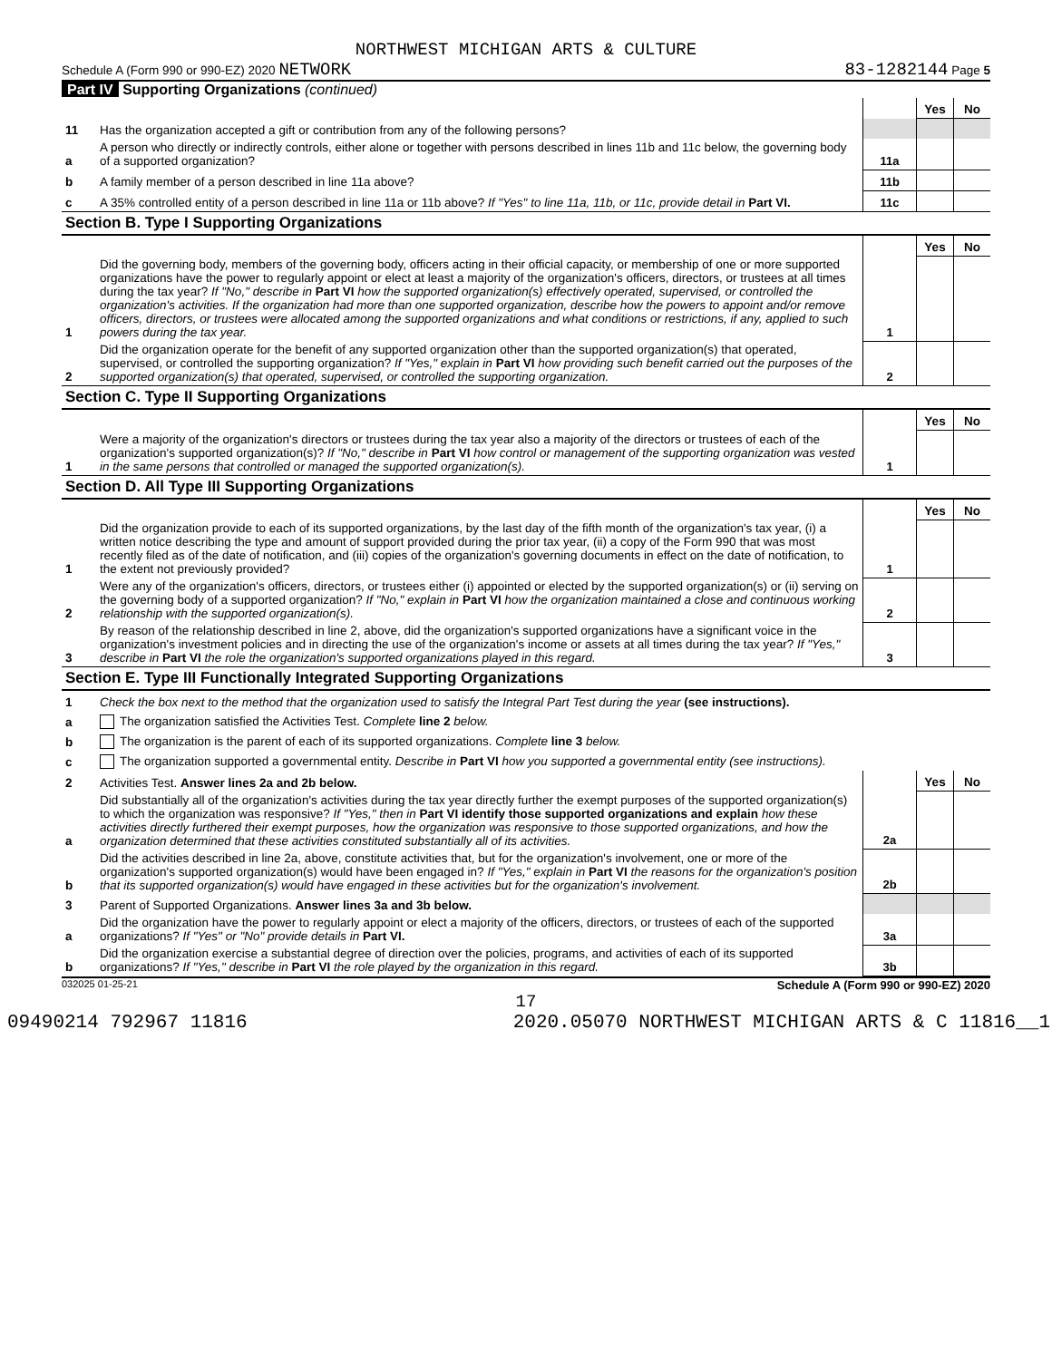NORTHWEST MICHIGAN ARTS & CULTURE
Schedule A (Form 990 or 990-EZ) 2020 NETWORK 83-1282144 Page 5
Part IV Supporting Organizations (continued)
| | | | Yes | No |
| 11 | Has the organization accepted a gift or contribution from any of the following persons? | | | |
| a | A person who directly or indirectly controls, either alone or together with persons described in lines 11b and 11c below, the governing body of a supported organization? | 11a | | |
| b | A family member of a person described in line 11a above? | 11b | | |
| c | A 35% controlled entity of a person described in line 11a or 11b above? If "Yes" to line 11a, 11b, or 11c, provide detail in Part VI. | 11c | | |
| Section B. Type I Supporting Organizations | | | | |
| | | | Yes | No |
| 1 | Did the governing body, members of the governing body, officers acting in their official capacity, or membership of one or more supported organizations have the power to regularly appoint or elect at least a majority of the organization's officers, directors, or trustees at all times during the tax year? If "No," describe in Part VI how the supported organization(s) effectively operated, supervised, or controlled the organization's activities. If the organization had more than one supported organization, describe how the powers to appoint and/or remove officers, directors, or trustees were allocated among the supported organizations and what conditions or restrictions, if any, applied to such powers during the tax year. | 1 | | |
| 2 | Did the organization operate for the benefit of any supported organization other than the supported organization(s) that operated, supervised, or controlled the supporting organization? If "Yes," explain in Part VI how providing such benefit carried out the purposes of the supported organization(s) that operated, supervised, or controlled the supporting organization. | 2 | | |
| Section C. Type II Supporting Organizations | | | | |
| | | | Yes | No |
| 1 | Were a majority of the organization's directors or trustees during the tax year also a majority of the directors or trustees of each of the organization's supported organization(s)? If "No," describe in Part VI how control or management of the supporting organization was vested in the same persons that controlled or managed the supported organization(s). | 1 | | |
| Section D. All Type III Supporting Organizations | | | | |
| | | | Yes | No |
| 1 | Did the organization provide to each of its supported organizations, by the last day of the fifth month of the organization's tax year, (i) a written notice describing the type and amount of support provided during the prior tax year, (ii) a copy of the Form 990 that was most recently filed as of the date of notification, and (iii) copies of the organization's governing documents in effect on the date of notification, to the extent not previously provided? | 1 | | |
| 2 | Were any of the organization's officers, directors, or trustees either (i) appointed or elected by the supported organization(s) or (ii) serving on the governing body of a supported organization? If "No," explain in Part VI how the organization maintained a close and continuous working relationship with the supported organization(s). | 2 | | |
| 3 | By reason of the relationship described in line 2, above, did the organization's supported organizations have a significant voice in the organization's investment policies and in directing the use of the organization's income or assets at all times during the tax year? If "Yes," describe in Part VI the role the organization's supported organizations played in this regard. | 3 | | |
| Section E. Type III Functionally Integrated Supporting Organizations | | | | |
| 1 | Check the box next to the method that the organization used to satisfy the Integral Part Test during the year (see instructions). | | | |
| a | The organization satisfied the Activities Test. Complete line 2 below. | | | |
| b | The organization is the parent of each of its supported organizations. Complete line 3 below. | | | |
| c | The organization supported a governmental entity. Describe in Part VI how you supported a governmental entity (see instructions). | | | |
| 2 | Activities Test. Answer lines 2a and 2b below. | | Yes | No |
| a | Did substantially all of the organization's activities during the tax year directly further the exempt purposes of the supported organization(s) to which the organization was responsive? If "Yes," then in Part VI identify those supported organizations and explain how these activities directly furthered their exempt purposes, how the organization was responsive to those supported organizations, and how the organization determined that these activities constituted substantially all of its activities. | 2a | | |
| b | Did the activities described in line 2a, above, constitute activities that, but for the organization's involvement, one or more of the organization's supported organization(s) would have been engaged in? If "Yes," explain in Part VI the reasons for the organization's position that its supported organization(s) would have engaged in these activities but for the organization's involvement. | 2b | | |
| 3 | Parent of Supported Organizations. Answer lines 3a and 3b below. | | | |
| a | Did the organization have the power to regularly appoint or elect a majority of the officers, directors, or trustees of each of the supported organizations? If "Yes" or "No" provide details in Part VI. | 3a | | |
| b | Did the organization exercise a substantial degree of direction over the policies, programs, and activities of each of its supported organizations? If "Yes," describe in Part VI the role played by the organization in this regard. | 3b | | |
032025 01-25-21 Schedule A (Form 990 or 990-EZ) 2020
17
09490214 792967 11816 2020.05070 NORTHWEST MICHIGAN ARTS & C 11816__1